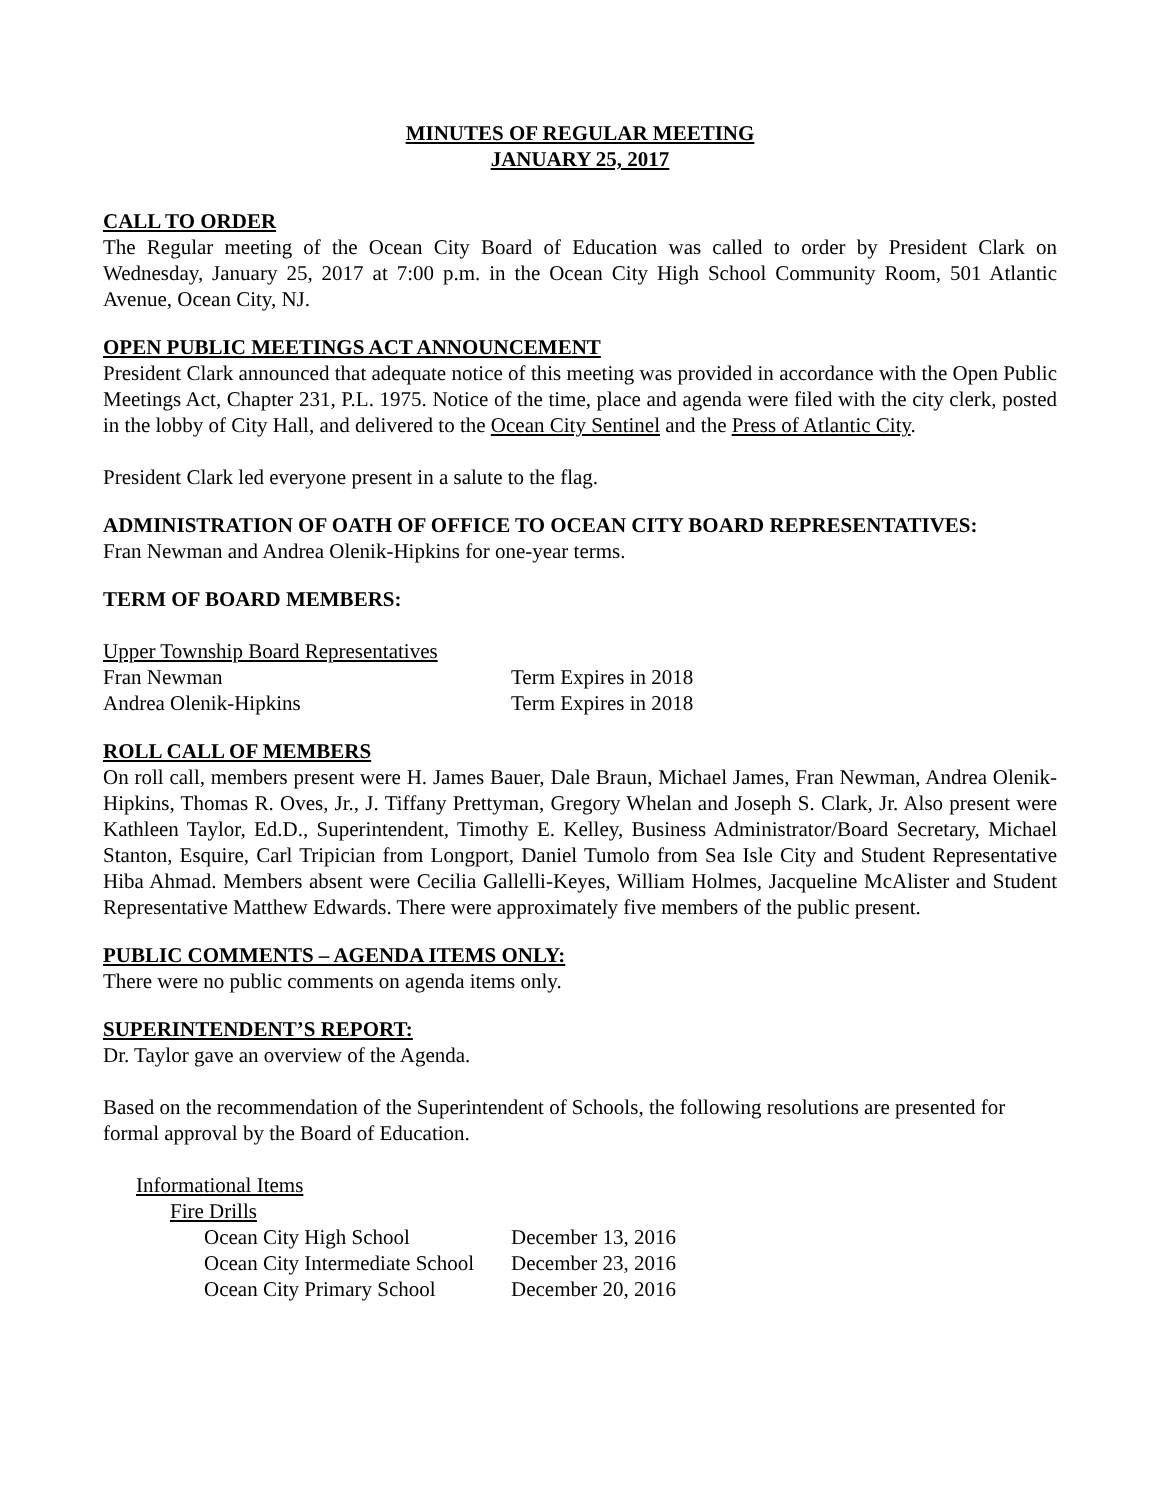MINUTES OF REGULAR MEETING
JANUARY 25, 2017
CALL TO ORDER
The Regular meeting of the Ocean City Board of Education was called to order by President Clark on Wednesday, January 25, 2017 at 7:00 p.m. in the Ocean City High School Community Room, 501 Atlantic Avenue, Ocean City, NJ.
OPEN PUBLIC MEETINGS ACT ANNOUNCEMENT
President Clark announced that adequate notice of this meeting was provided in accordance with the Open Public Meetings Act, Chapter 231, P.L. 1975. Notice of the time, place and agenda were filed with the city clerk, posted in the lobby of City Hall, and delivered to the Ocean City Sentinel and the Press of Atlantic City.
President Clark led everyone present in a salute to the flag.
ADMINISTRATION OF OATH OF OFFICE TO OCEAN CITY BOARD REPRESENTATIVES:
Fran Newman and Andrea Olenik-Hipkins for one-year terms.
TERM OF BOARD MEMBERS:
| Upper Township Board Representatives | |
| Fran Newman | Term Expires in 2018 |
| Andrea Olenik-Hipkins | Term Expires in 2018 |
ROLL CALL OF MEMBERS
On roll call, members present were H. James Bauer, Dale Braun, Michael James, Fran Newman, Andrea Olenik-Hipkins, Thomas R. Oves, Jr., J. Tiffany Prettyman, Gregory Whelan and Joseph S. Clark, Jr. Also present were Kathleen Taylor, Ed.D., Superintendent, Timothy E. Kelley, Business Administrator/Board Secretary, Michael Stanton, Esquire, Carl Tripician from Longport, Daniel Tumolo from Sea Isle City and Student Representative Hiba Ahmad. Members absent were Cecilia Gallelli-Keyes, William Holmes, Jacqueline McAlister and Student Representative Matthew Edwards. There were approximately five members of the public present.
PUBLIC COMMENTS – AGENDA ITEMS ONLY:
There were no public comments on agenda items only.
SUPERINTENDENT’S REPORT:
Dr. Taylor gave an overview of the Agenda.
Based on the recommendation of the Superintendent of Schools, the following resolutions are presented for formal approval by the Board of Education.
| Informational Items | | |
| | Fire Drills | |
| | Ocean City High School | December 13, 2016 |
| | Ocean City Intermediate School | December 23, 2016 |
| | Ocean City Primary School | December 20, 2016 |